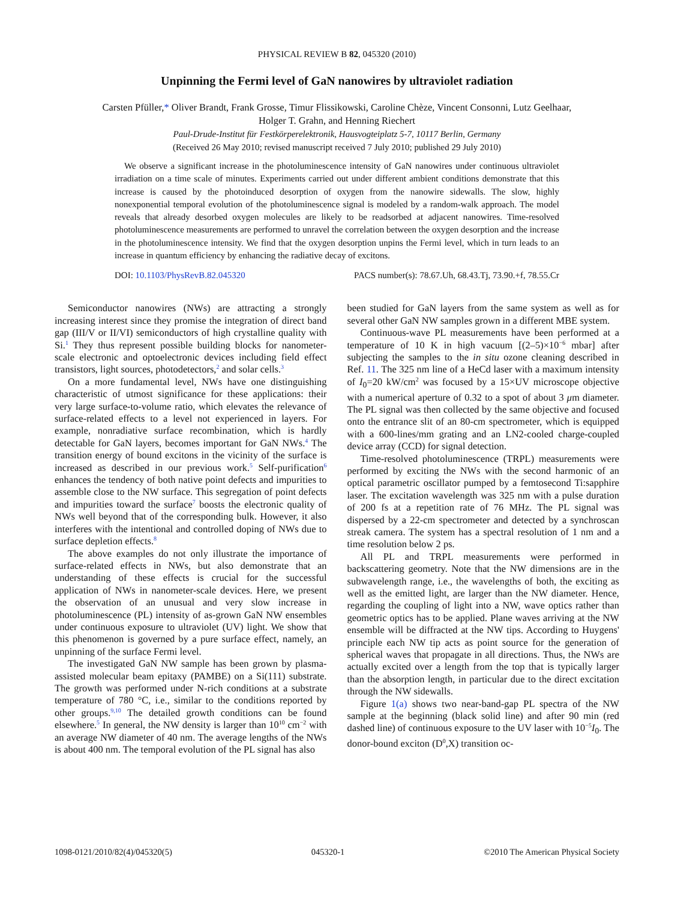PHYSICAL REVIEW B 82, 045320 (2010)
Unpinning the Fermi level of GaN nanowires by ultraviolet radiation
Carsten Pfüller,* Oliver Brandt, Frank Grosse, Timur Flissikowski, Caroline Chèze, Vincent Consonni, Lutz Geelhaar,
Holger T. Grahn, and Henning Riechert
Paul-Drude-Institut für Festkörperelektronik, Hausvogteiplatz 5-7, 10117 Berlin, Germany
(Received 26 May 2010; revised manuscript received 7 July 2010; published 29 July 2010)
We observe a significant increase in the photoluminescence intensity of GaN nanowires under continuous ultraviolet irradiation on a time scale of minutes. Experiments carried out under different ambient conditions demonstrate that this increase is caused by the photoinduced desorption of oxygen from the nanowire sidewalls. The slow, highly nonexponential temporal evolution of the photoluminescence signal is modeled by a random-walk approach. The model reveals that already desorbed oxygen molecules are likely to be readsorbed at adjacent nanowires. Time-resolved photoluminescence measurements are performed to unravel the correlation between the oxygen desorption and the increase in the photoluminescence intensity. We find that the oxygen desorption unpins the Fermi level, which in turn leads to an increase in quantum efficiency by enhancing the radiative decay of excitons.
DOI: 10.1103/PhysRevB.82.045320 PACS number(s): 78.67.Uh, 68.43.Tj, 73.90.+f, 78.55.Cr
Semiconductor nanowires (NWs) are attracting a strongly increasing interest since they promise the integration of direct band gap (III/V or II/VI) semiconductors of high crystalline quality with Si.<sup>1</sup> They thus represent possible building blocks for nanometer-scale electronic and optoelectronic devices including field effect transistors, light sources, photodetectors,<sup>2</sup> and solar cells.<sup>3</sup>
On a more fundamental level, NWs have one distinguishing characteristic of utmost significance for these applications: their very large surface-to-volume ratio, which elevates the relevance of surface-related effects to a level not experienced in layers. For example, nonradiative surface recombination, which is hardly detectable for GaN layers, becomes important for GaN NWs.<sup>4</sup> The transition energy of bound excitons in the vicinity of the surface is increased as described in our previous work.<sup>5</sup> Self-purification<sup>6</sup> enhances the tendency of both native point defects and impurities to assemble close to the NW surface. This segregation of point defects and impurities toward the surface<sup>7</sup> boosts the electronic quality of NWs well beyond that of the corresponding bulk. However, it also interferes with the intentional and controlled doping of NWs due to surface depletion effects.<sup>8</sup>
The above examples do not only illustrate the importance of surface-related effects in NWs, but also demonstrate that an understanding of these effects is crucial for the successful application of NWs in nanometer-scale devices. Here, we present the observation of an unusual and very slow increase in photoluminescence (PL) intensity of as-grown GaN NW ensembles under continuous exposure to ultraviolet (UV) light. We show that this phenomenon is governed by a pure surface effect, namely, an unpinning of the surface Fermi level.
The investigated GaN NW sample has been grown by plasma-assisted molecular beam epitaxy (PAMBE) on a Si(111) substrate. The growth was performed under N-rich conditions at a substrate temperature of 780 °C, i.e., similar to the conditions reported by other groups.<sup>9,10</sup> The detailed growth conditions can be found elsewhere.<sup>5</sup> In general, the NW density is larger than 10<sup>10</sup> cm<sup>−2</sup> with an average NW diameter of 40 nm. The average lengths of the NWs is about 400 nm. The temporal evolution of the PL signal has also
been studied for GaN layers from the same system as well as for several other GaN NW samples grown in a different MBE system.
Continuous-wave PL measurements have been performed at a temperature of 10 K in high vacuum [(2–5)×10<sup>−6</sup> mbar] after subjecting the samples to the in situ ozone cleaning described in Ref. 11. The 325 nm line of a HeCd laser with a maximum intensity of I<sub>0</sub>=20 kW/cm<sup>2</sup> was focused by a 15×UV microscope objective with a numerical aperture of 0.32 to a spot of about 3 μm diameter. The PL signal was then collected by the same objective and focused onto the entrance slit of an 80-cm spectrometer, which is equipped with a 600-lines/mm grating and an LN2-cooled charge-coupled device array (CCD) for signal detection.
Time-resolved photoluminescence (TRPL) measurements were performed by exciting the NWs with the second harmonic of an optical parametric oscillator pumped by a femtosecond Ti:sapphire laser. The excitation wavelength was 325 nm with a pulse duration of 200 fs at a repetition rate of 76 MHz. The PL signal was dispersed by a 22-cm spectrometer and detected by a synchroscan streak camera. The system has a spectral resolution of 1 nm and a time resolution below 2 ps.
All PL and TRPL measurements were performed in backscattering geometry. Note that the NW dimensions are in the subwavelength range, i.e., the wavelengths of both, the exciting as well as the emitted light, are larger than the NW diameter. Hence, regarding the coupling of light into a NW, wave optics rather than geometric optics has to be applied. Plane waves arriving at the NW ensemble will be diffracted at the NW tips. According to Huygens' principle each NW tip acts as point source for the generation of spherical waves that propagate in all directions. Thus, the NWs are actually excited over a length from the top that is typically larger than the absorption length, in particular due to the direct excitation through the NW sidewalls.
Figure 1(a) shows two near-band-gap PL spectra of the NW sample at the beginning (black solid line) and after 90 min (red dashed line) of continuous exposure to the UV laser with 10<sup>−5</sup>I<sub>0</sub>. The donor-bound exciton (D<sup>0</sup>,X) transition oc-
1098-0121/2010/82(4)/045320(5) 045320-1 ©2010 The American Physical Society